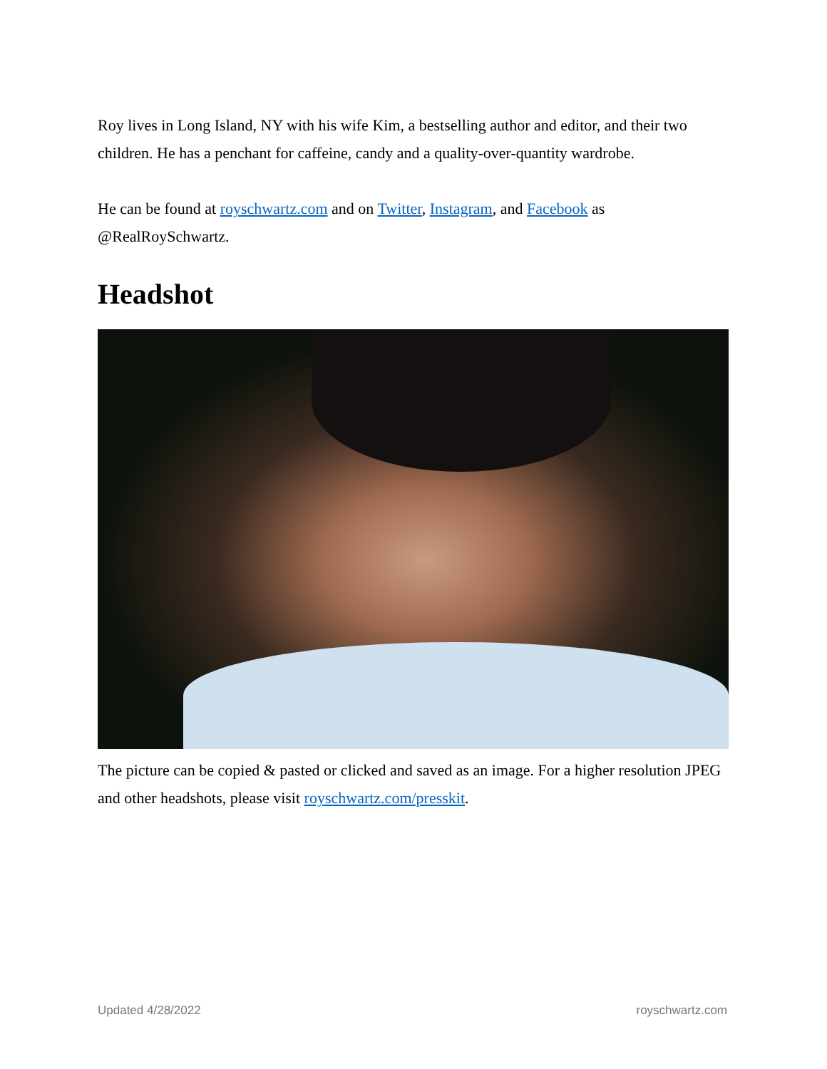Roy lives in Long Island, NY with his wife Kim, a bestselling author and editor, and their two children. He has a penchant for caffeine, candy and a quality-over-quantity wardrobe.
He can be found at royschwartz.com and on Twitter, Instagram, and Facebook as @RealRoySchwartz.
Headshot
The picture can be copied & pasted or clicked and saved as an image. For a higher resolution JPEG and other headshots, please visit royschwartz.com/presskit.
Updated 4/28/2022 royschwartz.com